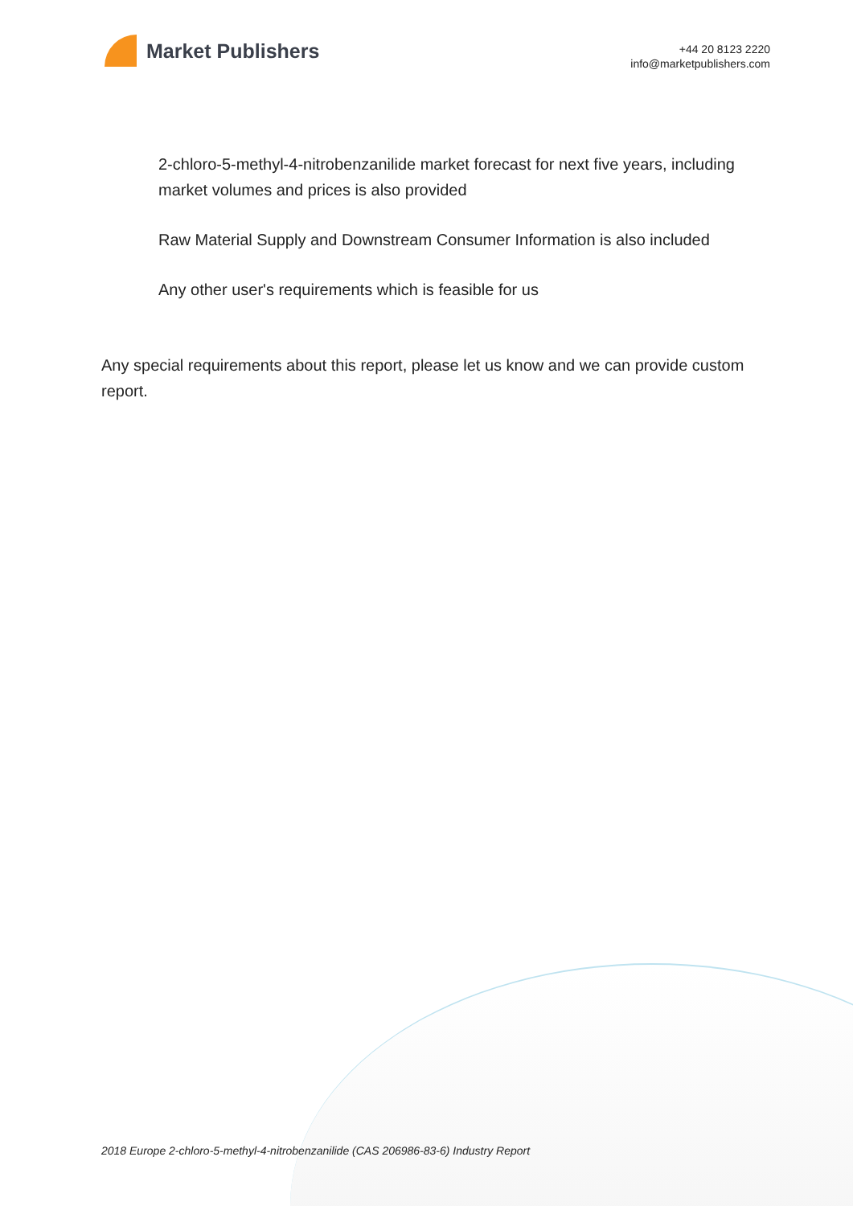Market Publishers
+44 20 8123 2220
info@marketpublishers.com
2-chloro-5-methyl-4-nitrobenzanilide market forecast for next five years, including market volumes and prices is also provided
Raw Material Supply and Downstream Consumer Information is also included
Any other user's requirements which is feasible for us
Any special requirements about this report, please let us know and we can provide custom report.
2018 Europe 2-chloro-5-methyl-4-nitrobenzanilide (CAS 206986-83-6) Industry Report